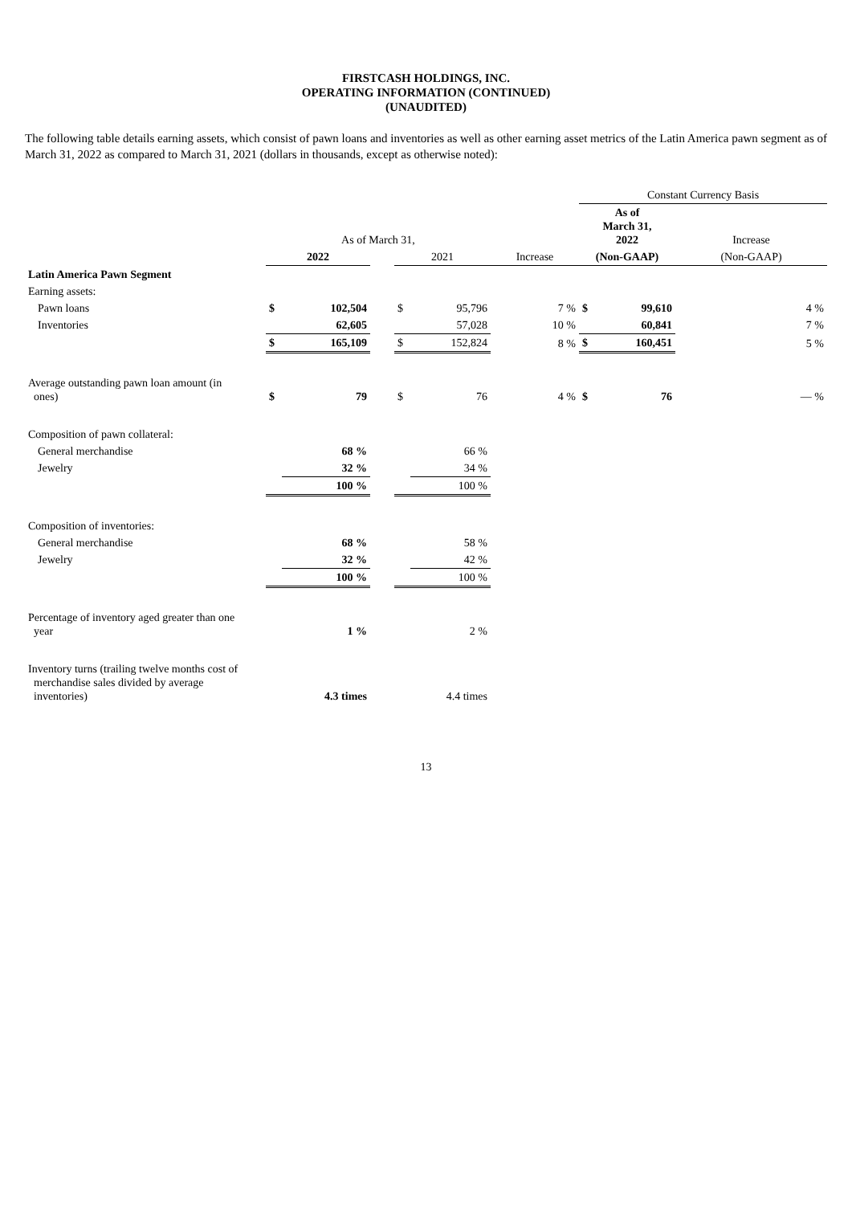FIRSTCASH HOLDINGS, INC.
OPERATING INFORMATION (CONTINUED)
(UNAUDITED)
The following table details earning assets, which consist of pawn loans and inventories as well as other earning asset metrics of the Latin America pawn segment as of March 31, 2022 as compared to March 31, 2021 (dollars in thousands, except as otherwise noted):
| | | | | | | | Constant Currency Basis | | |
| --- | --- | --- | --- | --- | --- | --- | --- | --- | --- |
| | As of March 31, | | | | | | As of March 31, 2022 | | Increase |
| | 2022 | | | 2021 | | Increase | (Non-GAAP) | | (Non-GAAP) |
| Latin America Pawn Segment | | | | | | | | | |
| Earning assets: | | | | | | | | | |
| Pawn loans | $ | 102,504 | | $ | 95,796 | 7 % | $ | 99,610 | 4 % |
| Inventories | | 62,605 | | | 57,028 | 10 % | | 60,841 | 7 % |
| | $ | 165,109 | | $ | 152,824 | 8 % | $ | 160,451 | 5 % |
| Average outstanding pawn loan amount (in ones) | $ | 79 | | $ | 76 | 4 % | $ | 76 | — % |
| Composition of pawn collateral: | | | | | | | | | |
| General merchandise | | 68 % | | | 66 % | | | | |
| Jewelry | | 32 % | | | 34 % | | | | |
| | | 100 % | | | 100 % | | | | |
| Composition of inventories: | | | | | | | | | |
| General merchandise | | 68 % | | | 58 % | | | | |
| Jewelry | | 32 % | | | 42 % | | | | |
| | | 100 % | | | 100 % | | | | |
| Percentage of inventory aged greater than one year | | 1 % | | | 2 % | | | | |
| Inventory turns (trailing twelve months cost of merchandise sales divided by average inventories) | | 4.3 times | | | 4.4 times | | | | |
13